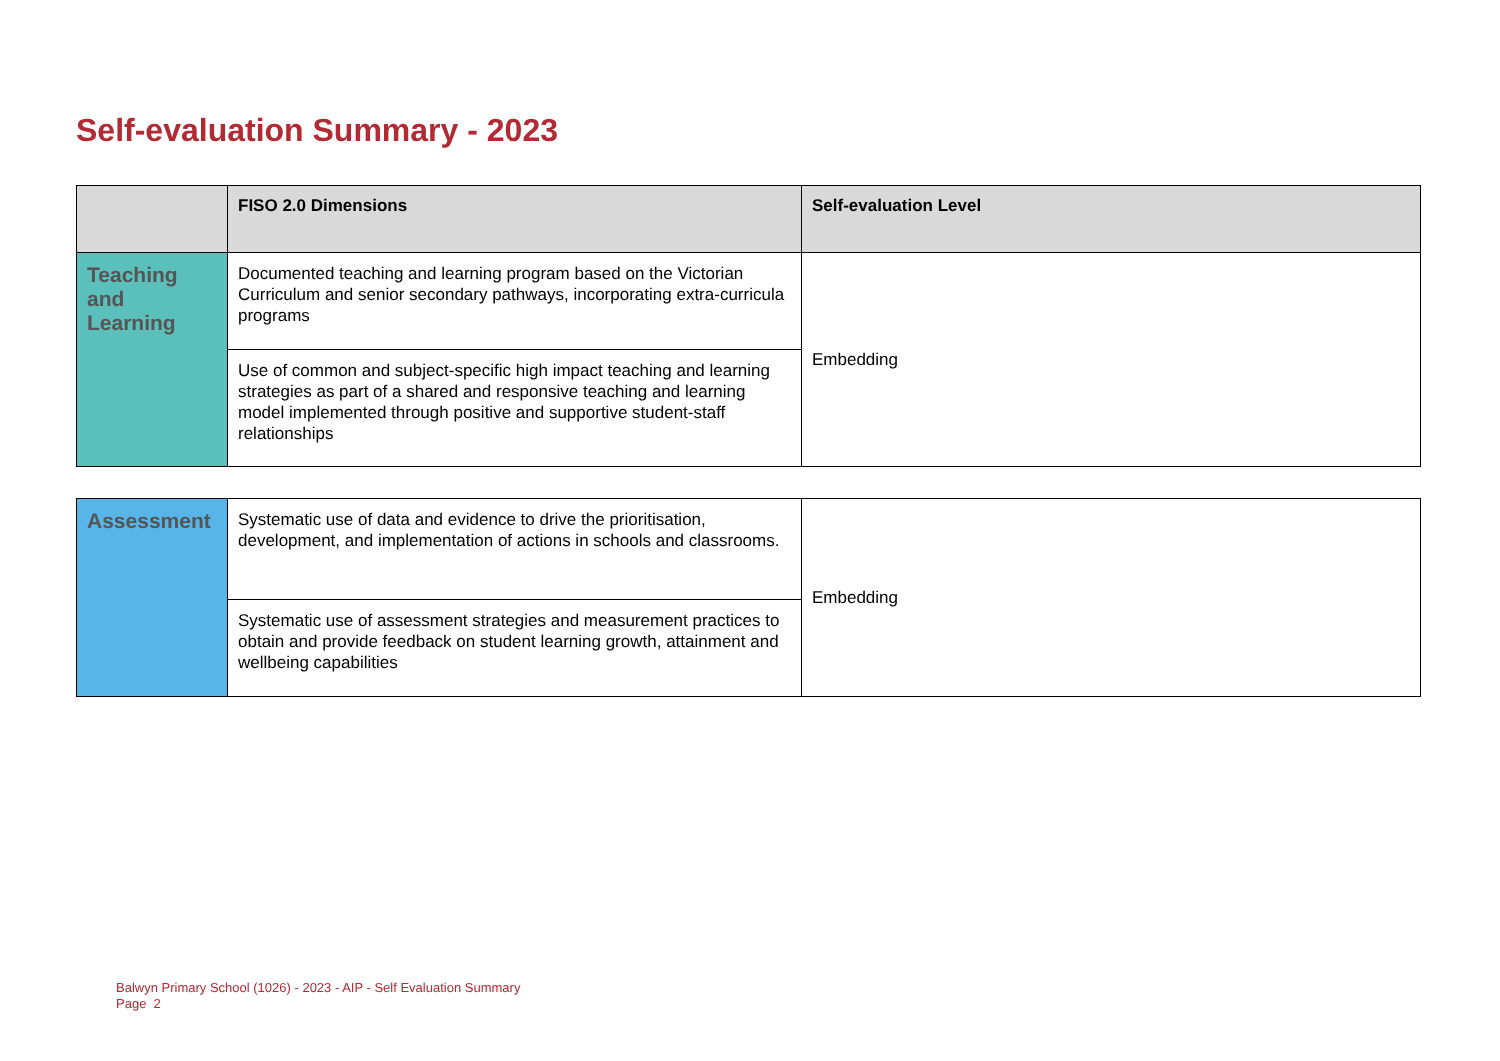Self-evaluation Summary - 2023
| | FISO 2.0 Dimensions | Self-evaluation Level |
| --- | --- | --- |
| Teaching and Learning | Documented teaching and learning program based on the Victorian Curriculum and senior secondary pathways, incorporating extra-curricula programs | Embedding |
| | Use of common and subject-specific high impact teaching and learning strategies as part of a shared and responsive teaching and learning model implemented through positive and supportive student-staff relationships | |
| Assessment | Systematic use of data and evidence to drive the prioritisation, development, and implementation of actions in schools and classrooms. | Embedding |
| | Systematic use of assessment strategies and measurement practices to obtain and provide feedback on student learning growth, attainment and wellbeing capabilities | |
Balwyn Primary School (1026) - 2023 - AIP - Self Evaluation Summary
Page 2